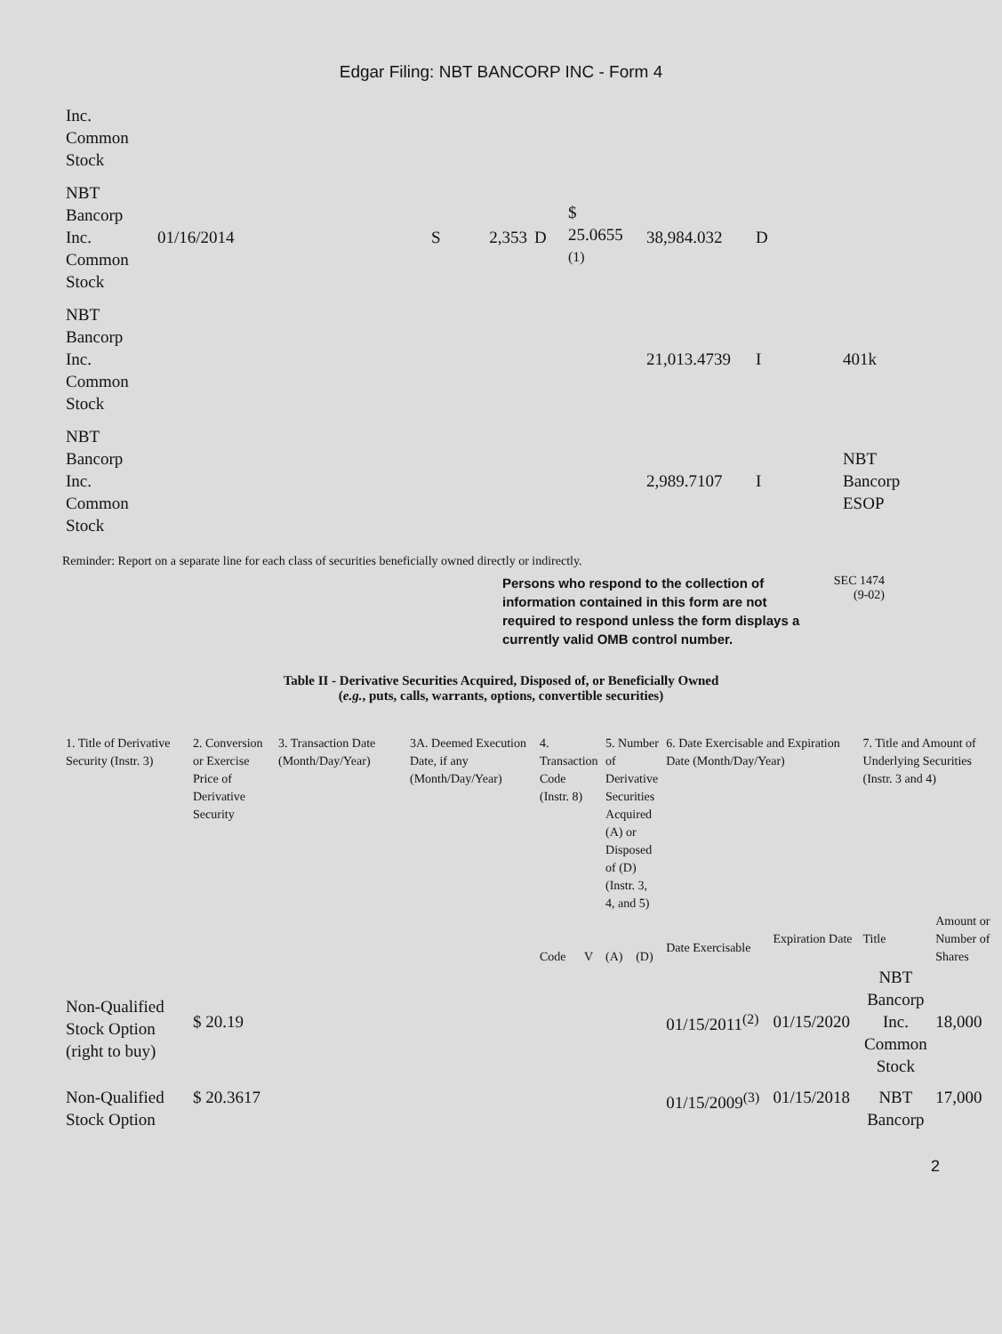Edgar Filing: NBT BANCORP INC - Form 4
| Inc. Common Stock | | | | | | | | |
| NBT Bancorp Inc. Common Stock | 01/16/2014 | S | 2,353 | D | $ 25.0655 <sup>(1)</sup> | 38,984.032 | D | |
| NBT Bancorp Inc. Common Stock | | | | | | 21,013.4739 | I | 401k |
| NBT Bancorp Inc. Common Stock | | | | | | 2,989.7107 | I | NBT Bancorp ESOP |
Reminder: Report on a separate line for each class of securities beneficially owned directly or indirectly.
Persons who respond to the collection of information contained in this form are not required to respond unless the form displays a currently valid OMB control number.
SEC 1474
(9-02)
Table II - Derivative Securities Acquired, Disposed of, or Beneficially Owned
(e.g., puts, calls, warrants, options, convertible securities)
| 1. Title of Derivative Security (Instr. 3) | 2. Conversion or Exercise Price of Derivative Security | 3. Transaction Date (Month/Day/Year) | 3A. Deemed Execution Date, if any (Month/Day/Year) | 4. Transaction Code (Instr. 8) | | 5. Number of Derivative Securities Acquired (A) or Disposed of (D) (Instr. 3, 4, and 5) | | 6. Date Exercisable and Expiration Date (Month/Day/Year) | | 7. Title and Amount of Underlying Securities (Instr. 3 and 4) | |
| --- | --- | --- | --- | --- | --- | --- | --- | --- | --- | --- | --- |
| | | | | Code | V | (A) | (D) | Date Exercisable | Expiration Date | Title | Amount or Number of Shares |
| Non-Qualified Stock Option (right to buy) | $ 20.19 | | | | | | | 01/15/2011<sup>(2)</sup> | 01/15/2020 | NBT Bancorp Inc. Common Stock | 18,000 |
| Non-Qualified Stock Option | $ 20.3617 | | | | | | | 01/15/2009<sup>(3)</sup> | 01/15/2018 | NBT Bancorp | 17,000 |
2